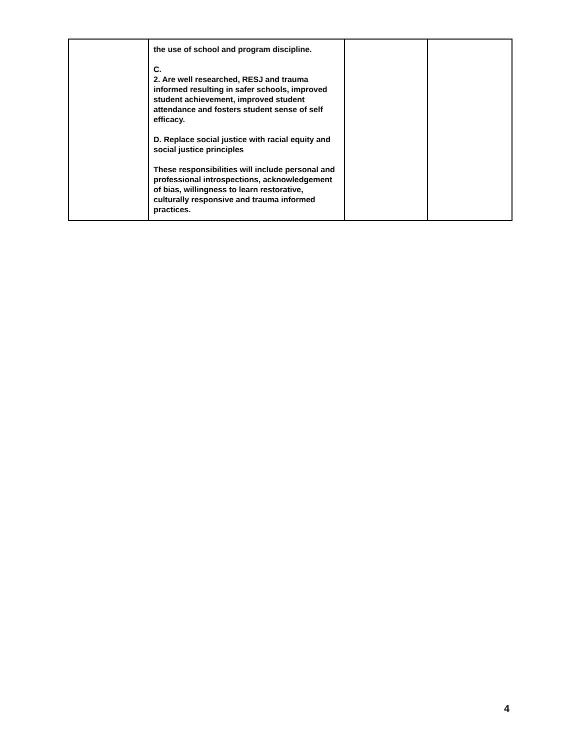| | the use of school and program discipline. C. 2. Are well researched, RESJ and trauma informed resulting in safer schools, improved student achievement, improved student attendance and fosters student sense of self efficacy. D. Replace social justice with racial equity and social justice principles These responsibilities will include personal and professional introspections, acknowledgement of bias, willingness to learn restorative, culturally responsive and trauma informed practices. | | |
4